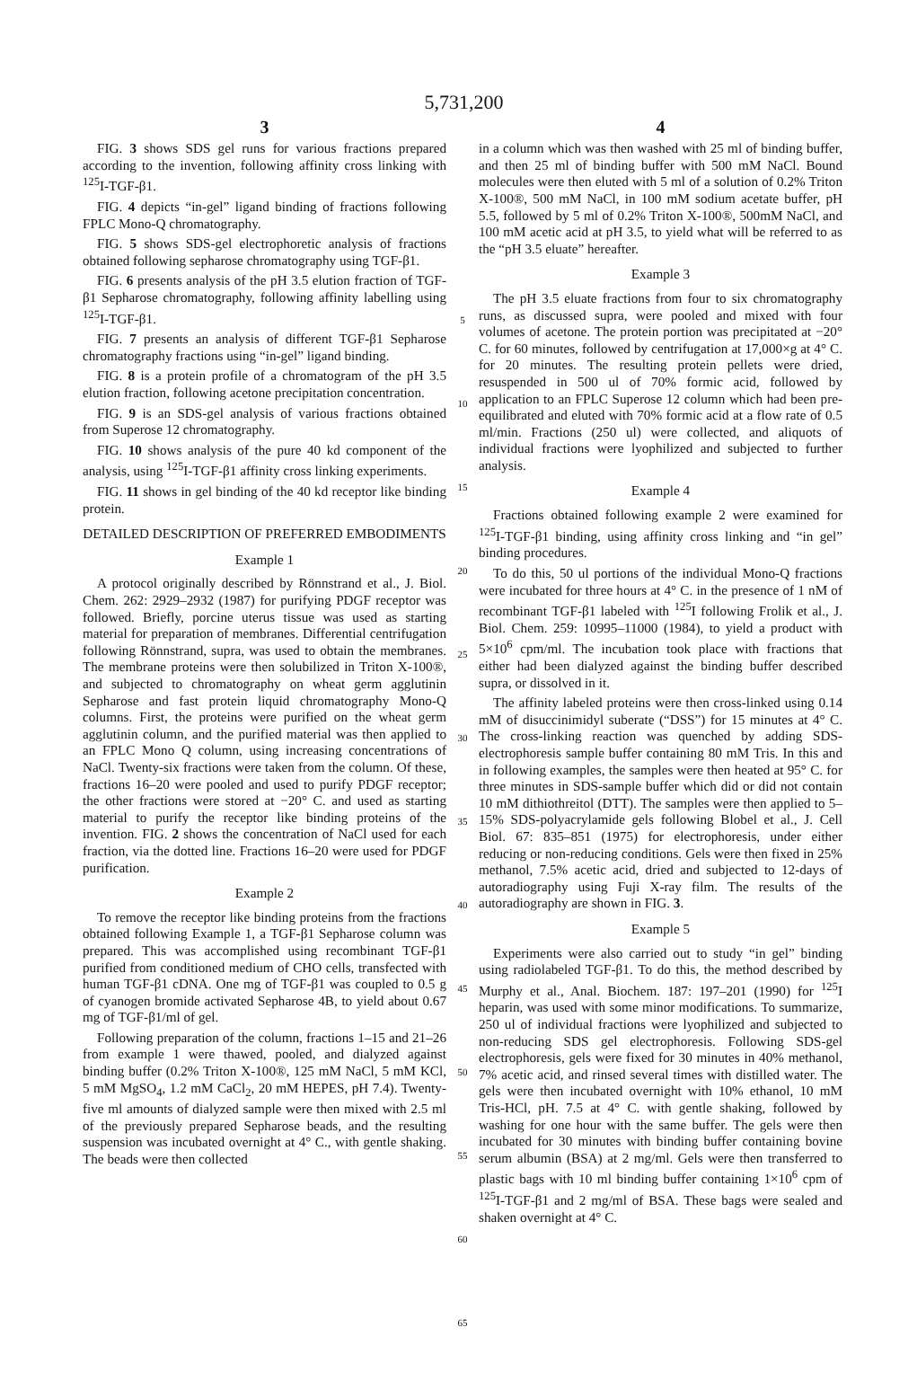5,731,200
3
FIG. 3 shows SDS gel runs for various fractions prepared according to the invention, following affinity cross linking with <sup>125</sup>I-TGF-β1.
FIG. 4 depicts “in-gel” ligand binding of fractions following FPLC Mono-Q chromatography.
FIG. 5 shows SDS-gel electrophoretic analysis of fractions obtained following sepharose chromatography using TGF-β1.
FIG. 6 presents analysis of the pH 3.5 elution fraction of TGF-β1 Sepharose chromatography, following affinity labelling using <sup>125</sup>I-TGF-β1.
FIG. 7 presents an analysis of different TGF-β1 Sepharose chromatography fractions using “in-gel” ligand binding.
FIG. 8 is a protein profile of a chromatogram of the pH 3.5 elution fraction, following acetone precipitation concentration.
FIG. 9 is an SDS-gel analysis of various fractions obtained from Superose 12 chromatography.
FIG. 10 shows analysis of the pure 40 kd component of the analysis, using <sup>125</sup>I-TGF-β1 affinity cross linking experiments.
FIG. 11 shows in gel binding of the 40 kd receptor like binding protein.
DETAILED DESCRIPTION OF PREFERRED EMBODIMENTS
Example 1
A protocol originally described by Rönnstrand et al., J. Biol. Chem. 262: 2929–2932 (1987) for purifying PDGF receptor was followed. Briefly, porcine uterus tissue was used as starting material for preparation of membranes. Differential centrifugation following Rönnstrand, supra, was used to obtain the membranes. The membrane proteins were then solubilized in Triton X-100®, and subjected to chromatography on wheat germ agglutinin Sepharose and fast protein liquid chromatography Mono-Q columns. First, the proteins were purified on the wheat germ agglutinin column, and the purified material was then applied to an FPLC Mono Q column, using increasing concentrations of NaCl. Twenty-six fractions were taken from the column. Of these, fractions 16–20 were pooled and used to purify PDGF receptor; the other fractions were stored at −20° C. and used as starting material to purify the receptor like binding proteins of the invention. FIG. 2 shows the concentration of NaCl used for each fraction, via the dotted line. Fractions 16–20 were used for PDGF purification.
Example 2
To remove the receptor like binding proteins from the fractions obtained following Example 1, a TGF-β1 Sepharose column was prepared. This was accomplished using recombinant TGF-β1 purified from conditioned medium of CHO cells, transfected with human TGF-β1 cDNA. One mg of TGF-β1 was coupled to 0.5 g of cyanogen bromide activated Sepharose 4B, to yield about 0.67 mg of TGF-β1/ml of gel.
Following preparation of the column, fractions 1–15 and 21–26 from example 1 were thawed, pooled, and dialyzed against binding buffer (0.2% Triton X-100®, 125 mM NaCl, 5 mM KCl, 5 mM MgSO<sub>4</sub>, 1.2 mM CaCl<sub>2</sub>, 20 mM HEPES, pH 7.4). Twenty-five ml amounts of dialyzed sample were then mixed with 2.5 ml of the previously prepared Sepharose beads, and the resulting suspension was incubated overnight at 4° C., with gentle shaking. The beads were then collected
5
10
15
20
25
30
35
40
45
50
55
60
65
4
in a column which was then washed with 25 ml of binding buffer, and then 25 ml of binding buffer with 500 mM NaCl. Bound molecules were then eluted with 5 ml of a solution of 0.2% Triton X-100®, 500 mM NaCl, in 100 mM sodium acetate buffer, pH 5.5, followed by 5 ml of 0.2% Triton X-100®, 500mM NaCl, and 100 mM acetic acid at pH 3.5, to yield what will be referred to as the “pH 3.5 eluate” hereafter.
Example 3
The pH 3.5 eluate fractions from four to six chromatography runs, as discussed supra, were pooled and mixed with four volumes of acetone. The protein portion was precipitated at −20° C. for 60 minutes, followed by centrifugation at 17,000×g at 4° C. for 20 minutes. The resulting protein pellets were dried, resuspended in 500 ul of 70% formic acid, followed by application to an FPLC Superose 12 column which had been pre-equilibrated and eluted with 70% formic acid at a flow rate of 0.5 ml/min. Fractions (250 ul) were collected, and aliquots of individual fractions were lyophilized and subjected to further analysis.
Example 4
Fractions obtained following example 2 were examined for <sup>125</sup>I-TGF-β1 binding, using affinity cross linking and “in gel” binding procedures.
To do this, 50 ul portions of the individual Mono-Q fractions were incubated for three hours at 4° C. in the presence of 1 nM of recombinant TGF-β1 labeled with <sup>125</sup>I following Frolik et al., J. Biol. Chem. 259: 10995–11000 (1984), to yield a product with 5×10<sup>6</sup> cpm/ml. The incubation took place with fractions that either had been dialyzed against the binding buffer described supra, or dissolved in it.
The affinity labeled proteins were then cross-linked using 0.14 mM of disuccinimidyl suberate (“DSS”) for 15 minutes at 4° C. The cross-linking reaction was quenched by adding SDS-electrophoresis sample buffer containing 80 mM Tris. In this and in following examples, the samples were then heated at 95° C. for three minutes in SDS-sample buffer which did or did not contain 10 mM dithiothreitol (DTT). The samples were then applied to 5–15% SDS-polyacrylamide gels following Blobel et al., J. Cell Biol. 67: 835–851 (1975) for electrophoresis, under either reducing or non-reducing conditions. Gels were then fixed in 25% methanol, 7.5% acetic acid, dried and subjected to 12-days of autoradiography using Fuji X-ray film. The results of the autoradiography are shown in FIG. 3.
Example 5
Experiments were also carried out to study “in gel” binding using radiolabeled TGF-β1. To do this, the method described by Murphy et al., Anal. Biochem. 187: 197–201 (1990) for <sup>125</sup>I heparin, was used with some minor modifications. To summarize, 250 ul of individual fractions were lyophilized and subjected to non-reducing SDS gel electrophoresis. Following SDS-gel electrophoresis, gels were fixed for 30 minutes in 40% methanol, 7% acetic acid, and rinsed several times with distilled water. The gels were then incubated overnight with 10% ethanol, 10 mM Tris-HCl, pH. 7.5 at 4° C. with gentle shaking, followed by washing for one hour with the same buffer. The gels were then incubated for 30 minutes with binding buffer containing bovine serum albumin (BSA) at 2 mg/ml. Gels were then transferred to plastic bags with 10 ml binding buffer containing 1×10<sup>6</sup> cpm of <sup>125</sup>I-TGF-β1 and 2 mg/ml of BSA. These bags were sealed and shaken overnight at 4° C.